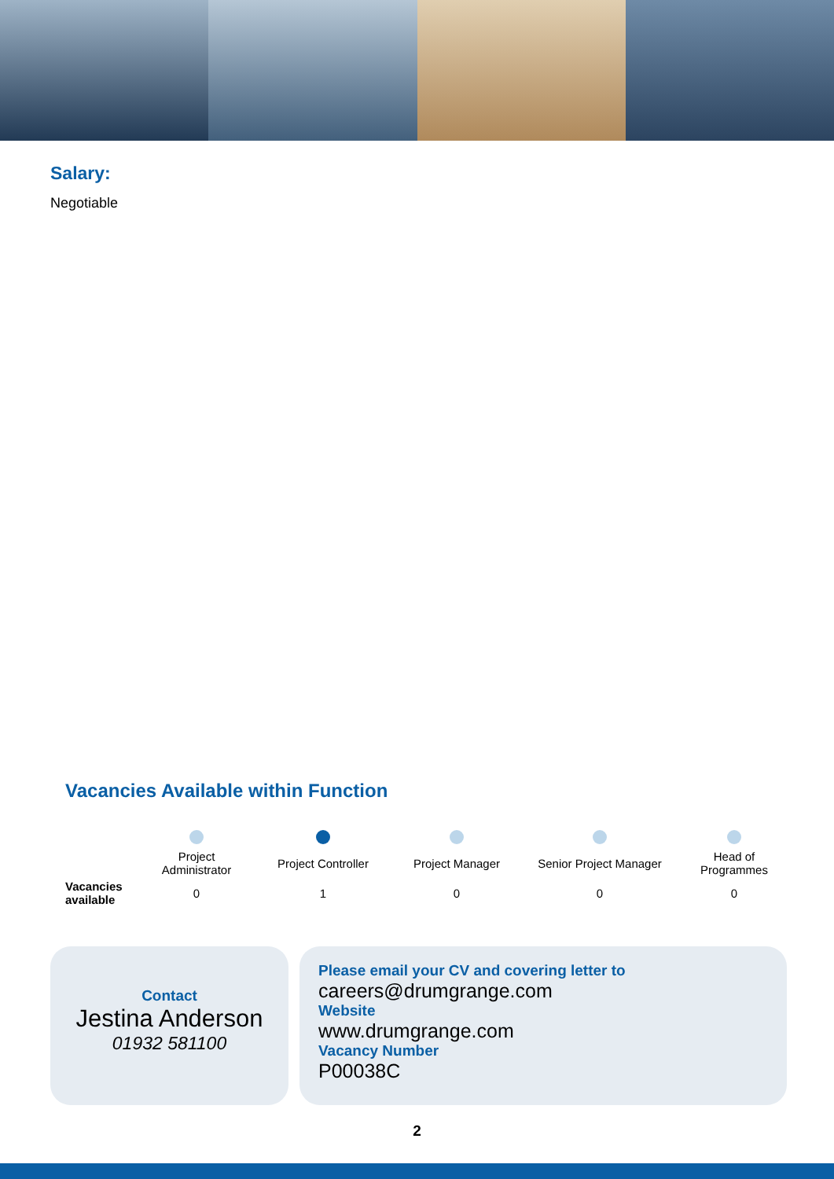Salary:
Negotiable
Vacancies Available within Function
| | Project Administrator | Project Controller | Project Manager | Senior Project Manager | Head of Programmes |
| --- | --- | --- | --- | --- | --- |
| Vacancies available | 0 | 1 | 0 | 0 | 0 |
Contact
Jestina Anderson
01932 581100
Please email your CV and covering letter to
careers@drumgrange.com
Website
www.drumgrange.com
Vacancy Number
P00038C
2